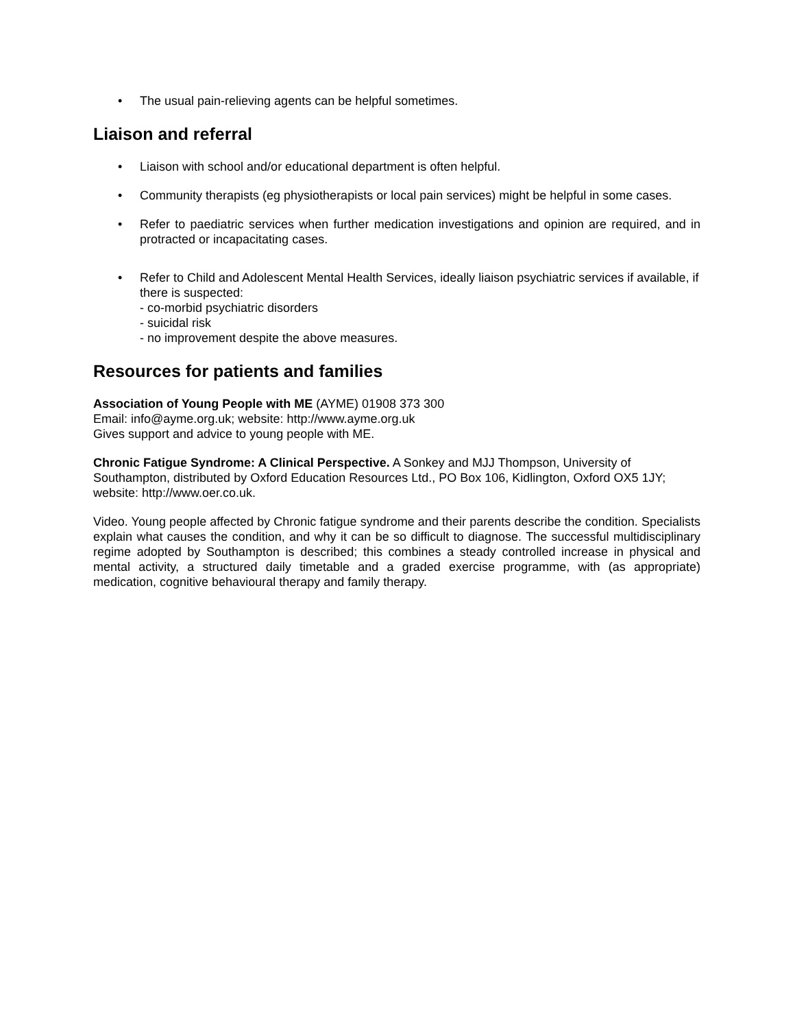• The usual pain-relieving agents can be helpful sometimes.
Liaison and referral
• Liaison with school and/or educational department is often helpful.
• Community therapists (eg physiotherapists or local pain services) might be helpful in some cases.
• Refer to paediatric services when further medication investigations and opinion are required, and in protracted or incapacitating cases.
• Refer to Child and Adolescent Mental Health Services, ideally liaison psychiatric services if available, if there is suspected:
- co-morbid psychiatric disorders
- suicidal risk
- no improvement despite the above measures.
Resources for patients and families
Association of Young People with ME (AYME) 01908 373 300
Email: info@ayme.org.uk; website: http://www.ayme.org.uk
Gives support and advice to young people with ME.
Chronic Fatigue Syndrome: A Clinical Perspective. A Sonkey and MJJ Thompson, University of Southampton, distributed by Oxford Education Resources Ltd., PO Box 106, Kidlington, Oxford OX5 1JY; website: http://www.oer.co.uk.
Video. Young people affected by Chronic fatigue syndrome and their parents describe the condition. Specialists explain what causes the condition, and why it can be so difficult to diagnose. The successful multidisciplinary regime adopted by Southampton is described; this combines a steady controlled increase in physical and mental activity, a structured daily timetable and a graded exercise programme, with (as appropriate) medication, cognitive behavioural therapy and family therapy.